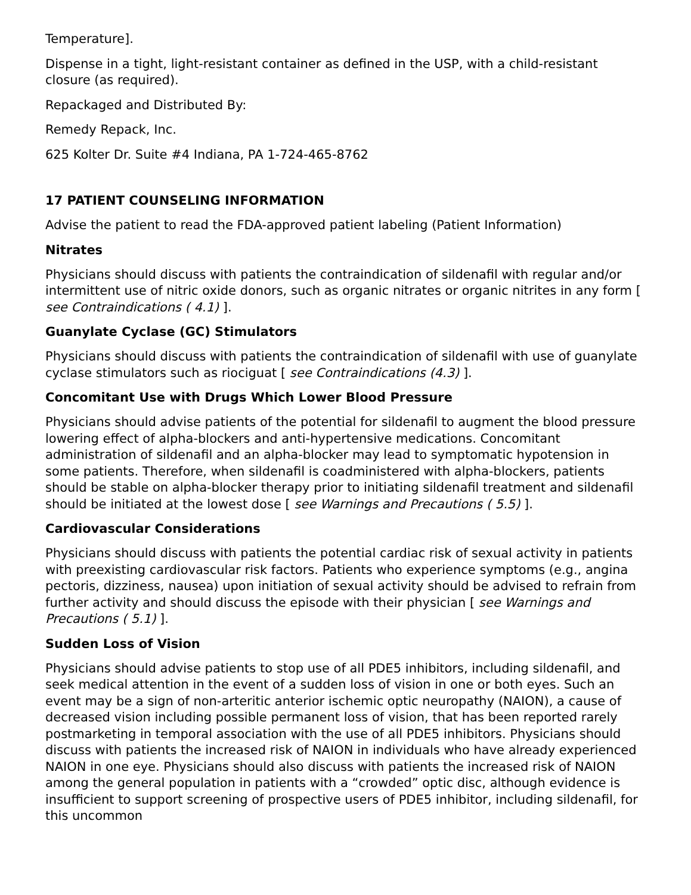Temperature].
Dispense in a tight, light-resistant container as defined in the USP, with a child-resistant closure (as required).
Repackaged and Distributed By:
Remedy Repack, Inc.
625 Kolter Dr. Suite #4 Indiana, PA 1-724-465-8762
17 PATIENT COUNSELING INFORMATION
Advise the patient to read the FDA-approved patient labeling (Patient Information)
Nitrates
Physicians should discuss with patients the contraindication of sildenafil with regular and/or intermittent use of nitric oxide donors, such as organic nitrates or organic nitrites in any form [ see Contraindications ( 4.1) ].
Guanylate Cyclase (GC) Stimulators
Physicians should discuss with patients the contraindication of sildenafil with use of guanylate cyclase stimulators such as riociguat [ see Contraindications (4.3) ].
Concomitant Use with Drugs Which Lower Blood Pressure
Physicians should advise patients of the potential for sildenafil to augment the blood pressure lowering effect of alpha-blockers and anti-hypertensive medications. Concomitant administration of sildenafil and an alpha-blocker may lead to symptomatic hypotension in some patients. Therefore, when sildenafil is coadministered with alpha-blockers, patients should be stable on alpha-blocker therapy prior to initiating sildenafil treatment and sildenafil should be initiated at the lowest dose [ see Warnings and Precautions ( 5.5) ].
Cardiovascular Considerations
Physicians should discuss with patients the potential cardiac risk of sexual activity in patients with preexisting cardiovascular risk factors. Patients who experience symptoms (e.g., angina pectoris, dizziness, nausea) upon initiation of sexual activity should be advised to refrain from further activity and should discuss the episode with their physician [ see Warnings and Precautions ( 5.1) ].
Sudden Loss of Vision
Physicians should advise patients to stop use of all PDE5 inhibitors, including sildenafil, and seek medical attention in the event of a sudden loss of vision in one or both eyes. Such an event may be a sign of non-arteritic anterior ischemic optic neuropathy (NAION), a cause of decreased vision including possible permanent loss of vision, that has been reported rarely postmarketing in temporal association with the use of all PDE5 inhibitors. Physicians should discuss with patients the increased risk of NAION in individuals who have already experienced NAION in one eye. Physicians should also discuss with patients the increased risk of NAION among the general population in patients with a “crowded” optic disc, although evidence is insufficient to support screening of prospective users of PDE5 inhibitor, including sildenafil, for this uncommon